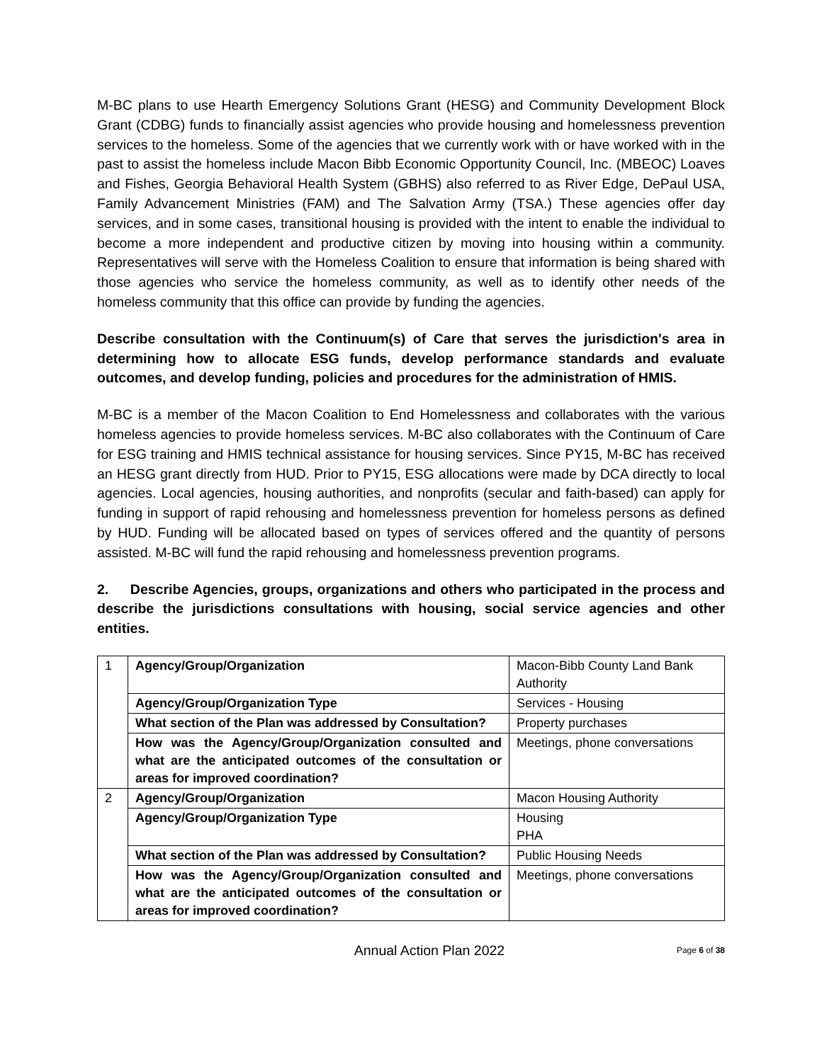M-BC plans to use Hearth Emergency Solutions Grant (HESG) and Community Development Block Grant (CDBG) funds to financially assist agencies who provide housing and homelessness prevention services to the homeless. Some of the agencies that we currently work with or have worked with in the past to assist the homeless include Macon Bibb Economic Opportunity Council, Inc. (MBEOC) Loaves and Fishes, Georgia Behavioral Health System (GBHS) also referred to as River Edge, DePaul USA, Family Advancement Ministries (FAM) and The Salvation Army (TSA.) These agencies offer day services, and in some cases, transitional housing is provided with the intent to enable the individual to become a more independent and productive citizen by moving into housing within a community. Representatives will serve with the Homeless Coalition to ensure that information is being shared with those agencies who service the homeless community, as well as to identify other needs of the homeless community that this office can provide by funding the agencies.
Describe consultation with the Continuum(s) of Care that serves the jurisdiction's area in determining how to allocate ESG funds, develop performance standards and evaluate outcomes, and develop funding, policies and procedures for the administration of HMIS.
M-BC is a member of the Macon Coalition to End Homelessness and collaborates with the various homeless agencies to provide homeless services. M-BC also collaborates with the Continuum of Care for ESG training and HMIS technical assistance for housing services. Since PY15, M-BC has received an HESG grant directly from HUD. Prior to PY15, ESG allocations were made by DCA directly to local agencies. Local agencies, housing authorities, and nonprofits (secular and faith-based) can apply for funding in support of rapid rehousing and homelessness prevention for homeless persons as defined by HUD. Funding will be allocated based on types of services offered and the quantity of persons assisted. M-BC will fund the rapid rehousing and homelessness prevention programs.
2. Describe Agencies, groups, organizations and others who participated in the process and describe the jurisdictions consultations with housing, social service agencies and other entities.
| 1 | Agency/Group/Organization | Macon-Bibb County Land Bank Authority |
| | Agency/Group/Organization Type | Services - Housing |
| | What section of the Plan was addressed by Consultation? | Property purchases |
| | How was the Agency/Group/Organization consulted and what are the anticipated outcomes of the consultation or areas for improved coordination? | Meetings, phone conversations |
| 2 | Agency/Group/Organization | Macon Housing Authority |
| | Agency/Group/Organization Type | Housing PHA |
| | What section of the Plan was addressed by Consultation? | Public Housing Needs |
| | How was the Agency/Group/Organization consulted and what are the anticipated outcomes of the consultation or areas for improved coordination? | Meetings, phone conversations |
Annual Action Plan 2022 Page 6 of 38